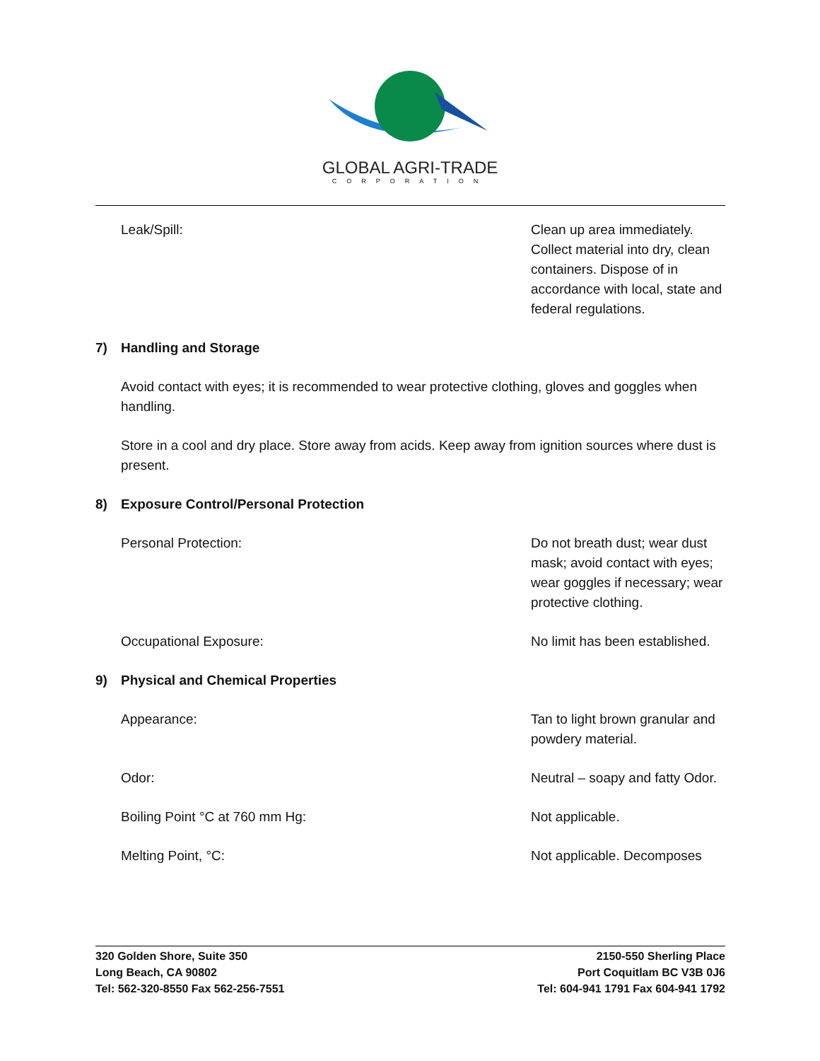GLOBAL AGRI-TRADE
CORPORATION
Leak/Spill: Clean up area immediately. Collect material into dry, clean containers. Dispose of in accordance with local, state and federal regulations.
7) Handling and Storage
Avoid contact with eyes; it is recommended to wear protective clothing, gloves and goggles when handling.
Store in a cool and dry place. Store away from acids. Keep away from ignition sources where dust is present.
8) Exposure Control/Personal Protection
Personal Protection: Do not breath dust; wear dust mask; avoid contact with eyes; wear goggles if necessary; wear protective clothing.
Occupational Exposure: No limit has been established.
9) Physical and Chemical Properties
Appearance: Tan to light brown granular and powdery material.
Odor: Neutral – soapy and fatty Odor.
Boiling Point °C at 760 mm Hg: Not applicable.
Melting Point, °C: Not applicable. Decomposes
320 Golden Shore, Suite 350
Long Beach, CA 90802
Tel: 562-320-8550 Fax 562-256-7551
2150-550 Sherling Place
Port Coquitlam BC V3B 0J6
Tel: 604-941 1791 Fax 604-941 1792